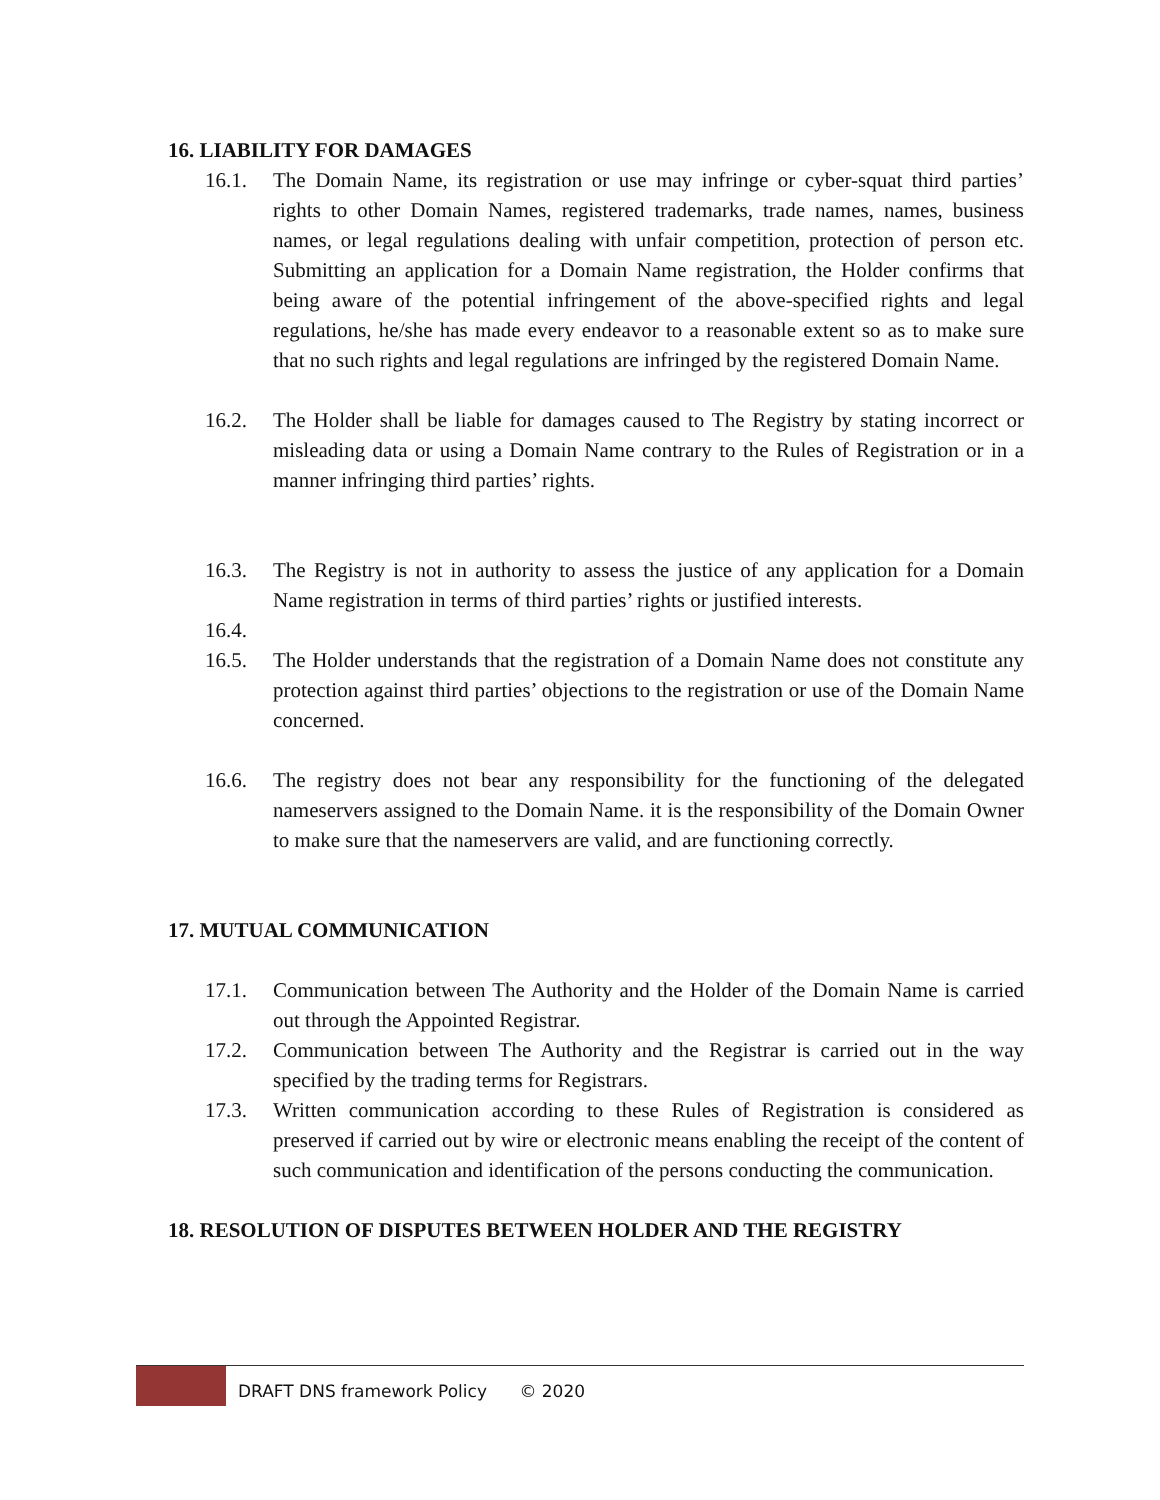16. LIABILITY FOR DAMAGES
16.1. The Domain Name, its registration or use may infringe or cyber-squat third parties’ rights to other Domain Names, registered trademarks, trade names, names, business names, or legal regulations dealing with unfair competition, protection of person etc. Submitting an application for a Domain Name registration, the Holder confirms that being aware of the potential infringement of the above-specified rights and legal regulations, he/she has made every endeavor to a reasonable extent so as to make sure that no such rights and legal regulations are infringed by the registered Domain Name.
16.2. The Holder shall be liable for damages caused to The Registry by stating incorrect or misleading data or using a Domain Name contrary to the Rules of Registration or in a manner infringing third parties’ rights.
16.3. The Registry is not in authority to assess the justice of any application for a Domain Name registration in terms of third parties’ rights or justified interests.
16.4.
16.5. The Holder understands that the registration of a Domain Name does not constitute any protection against third parties’ objections to the registration or use of the Domain Name concerned.
16.6. The registry does not bear any responsibility for the functioning of the delegated nameservers assigned to the Domain Name. it is the responsibility of the Domain Owner to make sure that the nameservers are valid, and are functioning correctly.
17. MUTUAL COMMUNICATION
17.1. Communication between The Authority and the Holder of the Domain Name is carried out through the Appointed Registrar.
17.2. Communication between The Authority and the Registrar is carried out in the way specified by the trading terms for Registrars.
17.3. Written communication according to these Rules of Registration is considered as preserved if carried out by wire or electronic means enabling the receipt of the content of such communication and identification of the persons conducting the communication.
18. RESOLUTION OF DISPUTES BETWEEN HOLDER AND THE REGISTRY
DRAFT DNS framework Policy © 2020